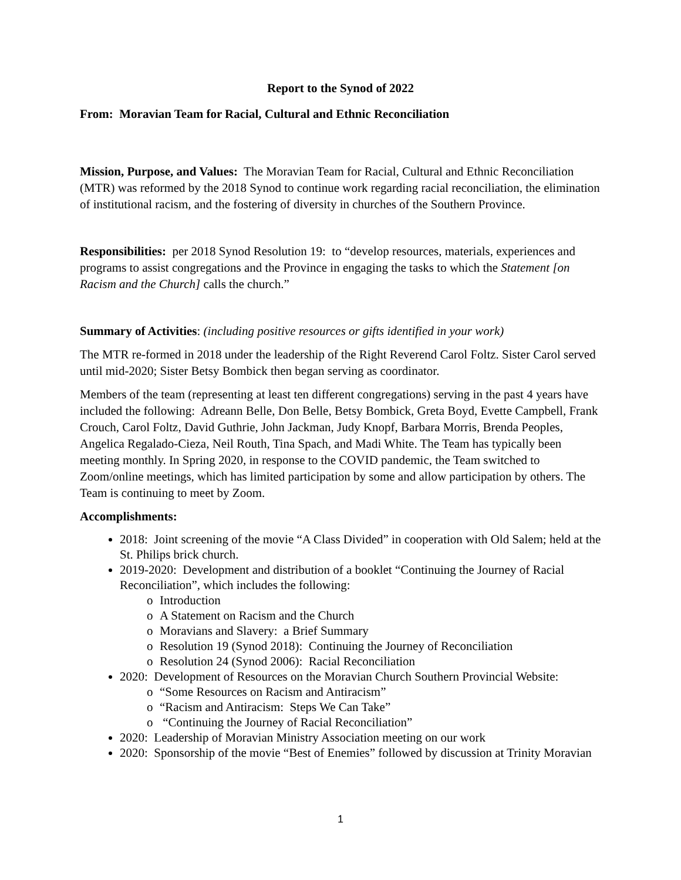Report to the Synod of 2022
From: Moravian Team for Racial, Cultural and Ethnic Reconciliation
Mission, Purpose, and Values: The Moravian Team for Racial, Cultural and Ethnic Reconciliation (MTR) was reformed by the 2018 Synod to continue work regarding racial reconciliation, the elimination of institutional racism, and the fostering of diversity in churches of the Southern Province.
Responsibilities: per 2018 Synod Resolution 19: to “develop resources, materials, experiences and programs to assist congregations and the Province in engaging the tasks to which the Statement [on Racism and the Church] calls the church.”
Summary of Activities: (including positive resources or gifts identified in your work)
The MTR re-formed in 2018 under the leadership of the Right Reverend Carol Foltz. Sister Carol served until mid-2020; Sister Betsy Bombick then began serving as coordinator.
Members of the team (representing at least ten different congregations) serving in the past 4 years have included the following: Adreann Belle, Don Belle, Betsy Bombick, Greta Boyd, Evette Campbell, Frank Crouch, Carol Foltz, David Guthrie, John Jackman, Judy Knopf, Barbara Morris, Brenda Peoples, Angelica Regalado-Cieza, Neil Routh, Tina Spach, and Madi White. The Team has typically been meeting monthly. In Spring 2020, in response to the COVID pandemic, the Team switched to Zoom/online meetings, which has limited participation by some and allow participation by others. The Team is continuing to meet by Zoom.
Accomplishments:
2018: Joint screening of the movie “A Class Divided” in cooperation with Old Salem; held at the St. Philips brick church.
2019-2020: Development and distribution of a booklet “Continuing the Journey of Racial Reconciliation”, which includes the following:
o Introduction
o A Statement on Racism and the Church
o Moravians and Slavery: a Brief Summary
o Resolution 19 (Synod 2018): Continuing the Journey of Reconciliation
o Resolution 24 (Synod 2006): Racial Reconciliation
2020: Development of Resources on the Moravian Church Southern Provincial Website:
o “Some Resources on Racism and Antiracism”
o “Racism and Antiracism: Steps We Can Take”
o “Continuing the Journey of Racial Reconciliation”
2020: Leadership of Moravian Ministry Association meeting on our work
2020: Sponsorship of the movie “Best of Enemies” followed by discussion at Trinity Moravian
1